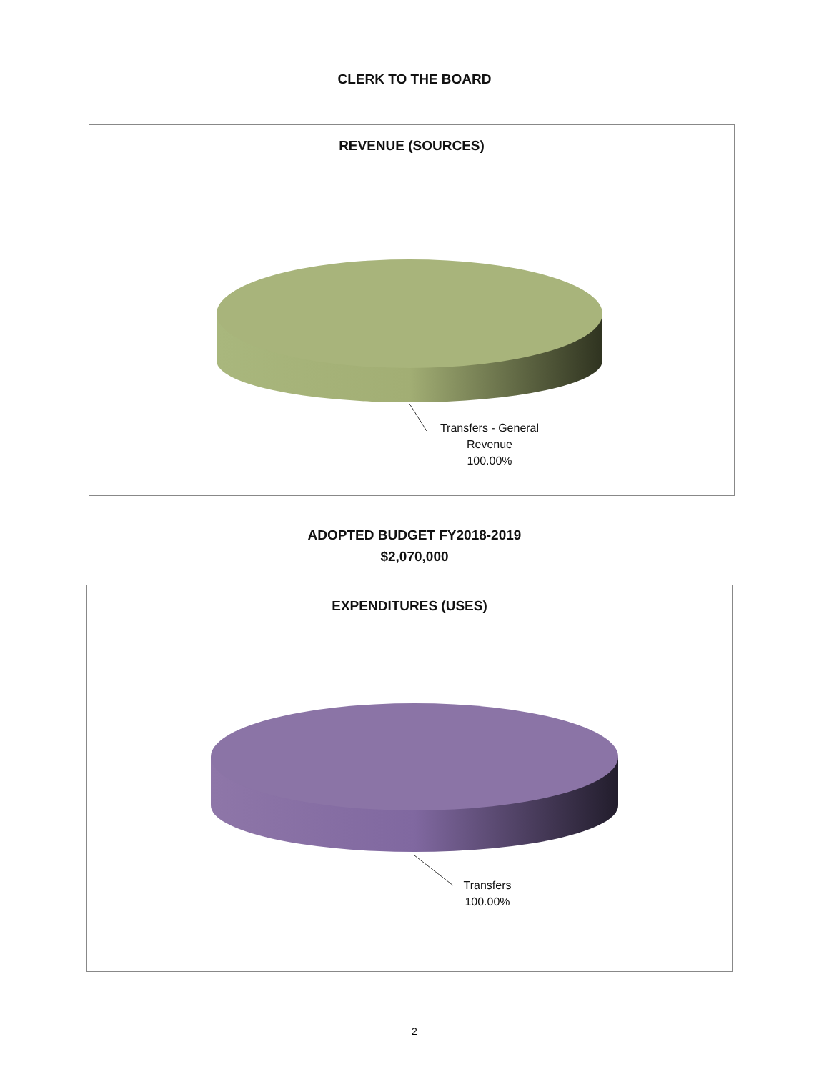CLERK TO THE BOARD
REVENUE (SOURCES)
Transfers - General
Revenue
100.00%
ADOPTED BUDGET FY2018-2019
$2,070,000
EXPENDITURES (USES)
Transfers
100.00%
2